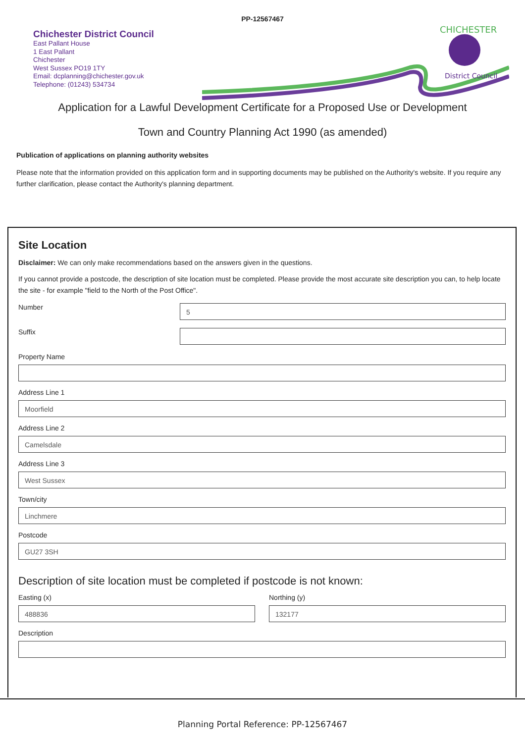PP-12567467
Chichester District Council
East Pallant House
1 East Pallant
Chichester
West Sussex PO19 1TY
Email: dcplanning@chichester.gov.uk
Telephone: (01243) 534734
CHICHESTER
District Council
Application for a Lawful Development Certificate for a Proposed Use or Development
Town and Country Planning Act 1990 (as amended)
Publication of applications on planning authority websites
Please note that the information provided on this application form and in supporting documents may be published on the Authority's website. If you require any further clarification, please contact the Authority's planning department.
Site Location
Disclaimer: We can only make recommendations based on the answers given in the questions.
If you cannot provide a postcode, the description of site location must be completed. Please provide the most accurate site description you can, to help locate the site - for example "field to the North of the Post Office".
Number
5
Suffix
Property Name
Address Line 1
Moorfield
Address Line 2
Camelsdale
Address Line 3
West Sussex
Town/city
Linchmere
Postcode
GU27 3SH
Description of site location must be completed if postcode is not known:
Easting (x)
488836
Northing (y)
132177
Description
Planning Portal Reference: PP-12567467